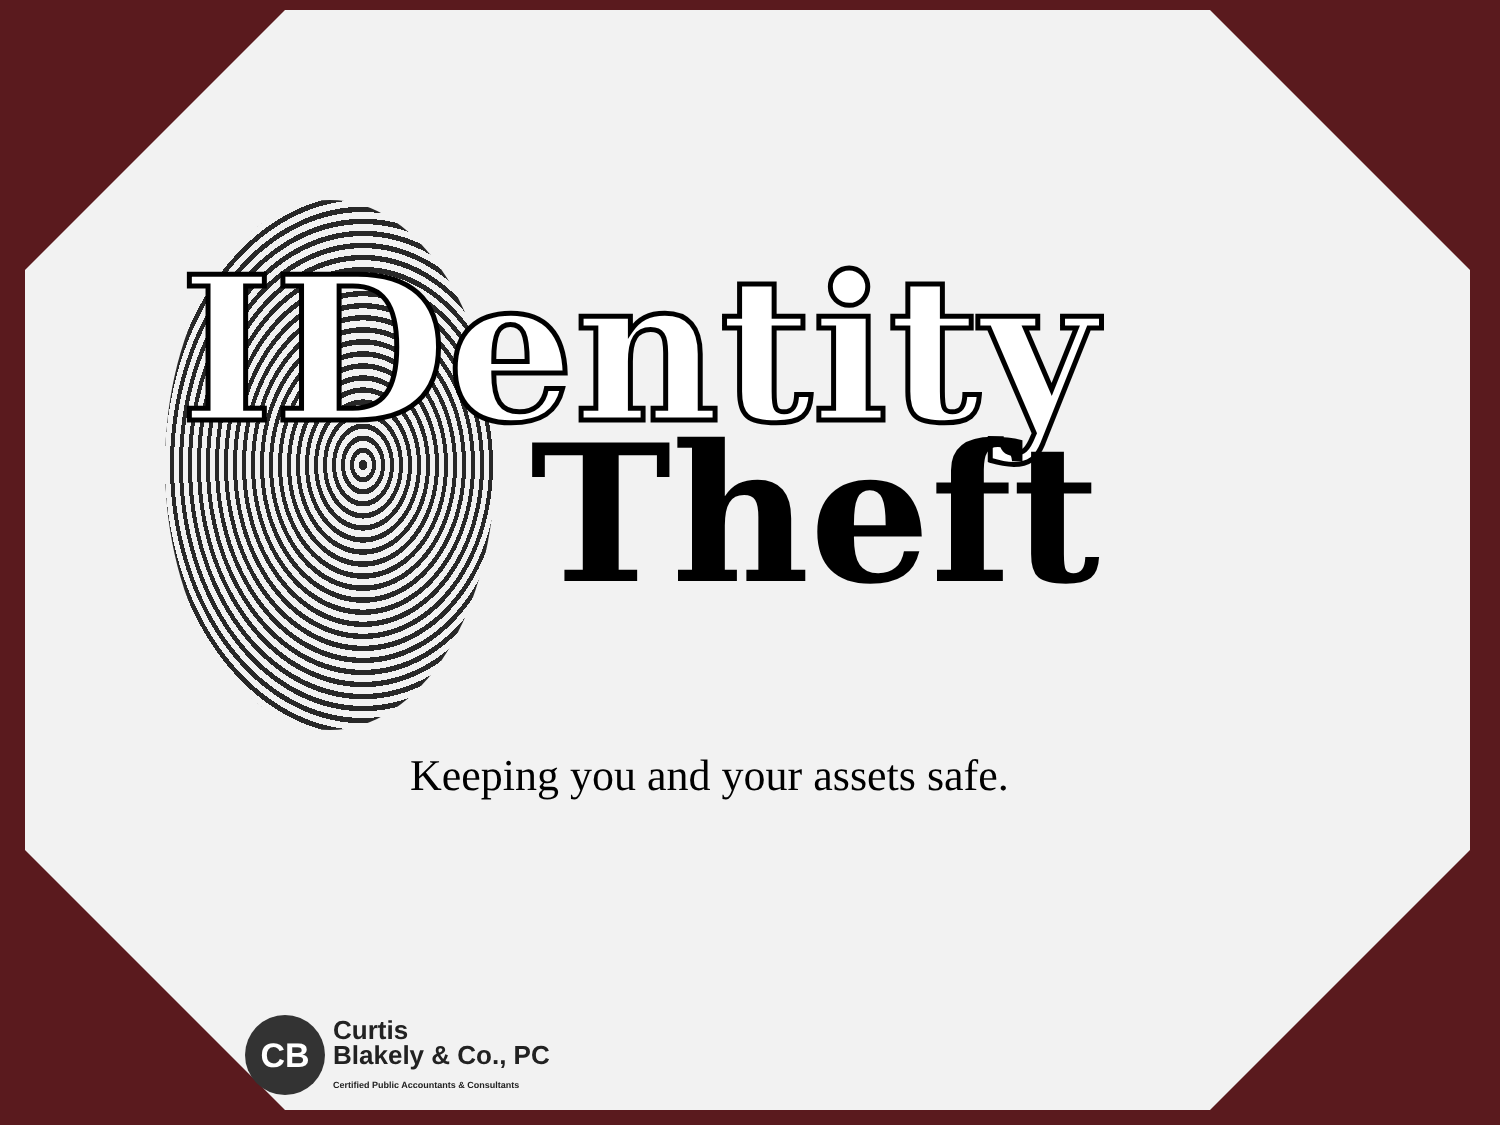IDentity
Theft
Keeping you and your assets safe.
CB
Curtis
Blakely & Co., PC
Certified Public Accountants & Consultants